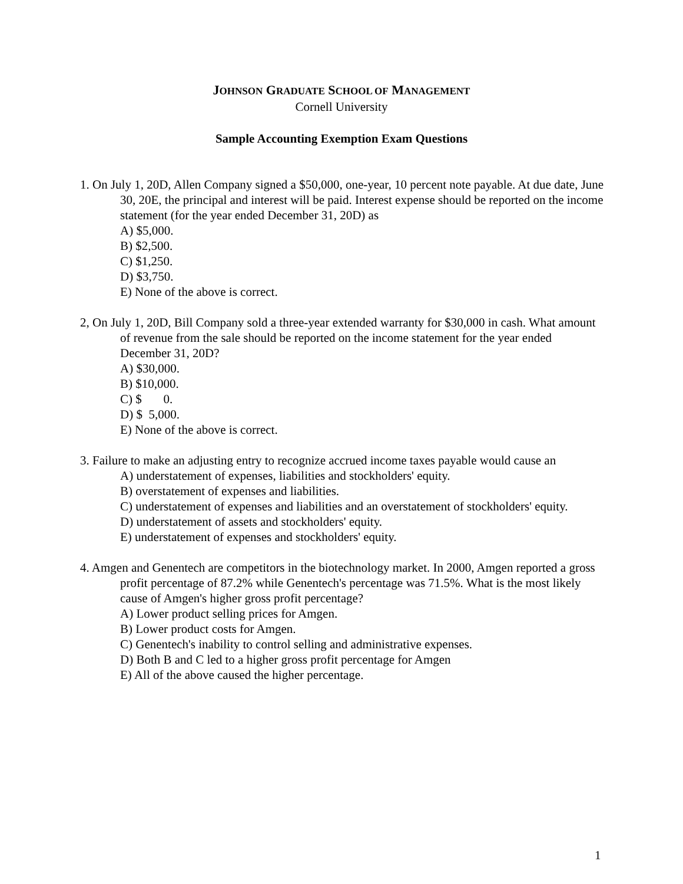JOHNSON GRADUATE SCHOOL OF MANAGEMENT
Cornell University
Sample Accounting Exemption Exam Questions
1. On July 1, 20D, Allen Company signed a $50,000, one-year, 10 percent note payable. At due date, June 30, 20E, the principal and interest will be paid. Interest expense should be reported on the income statement (for the year ended December 31, 20D) as
A) $5,000.
B) $2,500.
C) $1,250.
D) $3,750.
E) None of the above is correct.
2, On July 1, 20D, Bill Company sold a three-year extended warranty for $30,000 in cash. What amount of revenue from the sale should be reported on the income statement for the year ended December 31, 20D?
A) $30,000.
B) $10,000.
C) $ 0.
D) $ 5,000.
E) None of the above is correct.
3. Failure to make an adjusting entry to recognize accrued income taxes payable would cause an
A) understatement of expenses, liabilities and stockholders' equity.
B) overstatement of expenses and liabilities.
C) understatement of expenses and liabilities and an overstatement of stockholders' equity.
D) understatement of assets and stockholders' equity.
E) understatement of expenses and stockholders' equity.
4. Amgen and Genentech are competitors in the biotechnology market. In 2000, Amgen reported a gross profit percentage of 87.2% while Genentech's percentage was 71.5%. What is the most likely cause of Amgen's higher gross profit percentage?
A) Lower product selling prices for Amgen.
B) Lower product costs for Amgen.
C) Genentech's inability to control selling and administrative expenses.
D) Both B and C led to a higher gross profit percentage for Amgen
E) All of the above caused the higher percentage.
1